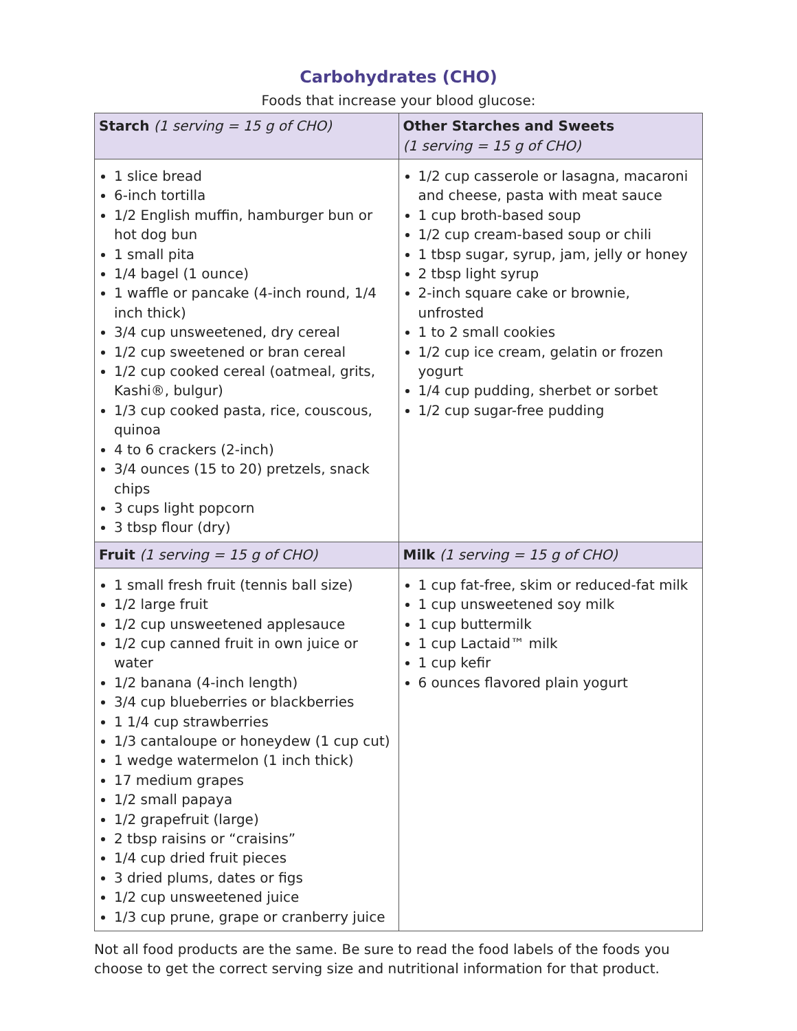Carbohydrates (CHO)
Foods that increase your blood glucose:
| Starch (1 serving = 15 g of CHO) | Other Starches and Sweets (1 serving = 15 g of CHO) |
| --- | --- |
| 1 slice bread 6-inch tortilla 1/2 English muffin, hamburger bun or hot dog bun 1 small pita 1/4 bagel (1 ounce) 1 waffle or pancake (4-inch round, 1/4 inch thick) 3/4 cup unsweetened, dry cereal 1/2 cup sweetened or bran cereal 1/2 cup cooked cereal (oatmeal, grits, Kashi®, bulgur) 1/3 cup cooked pasta, rice, couscous, quinoa 4 to 6 crackers (2-inch) 3/4 ounces (15 to 20) pretzels, snack chips 3 cups light popcorn 3 tbsp flour (dry) | 1/2 cup casserole or lasagna, macaroni and cheese, pasta with meat sauce 1 cup broth-based soup 1/2 cup cream-based soup or chili 1 tbsp sugar, syrup, jam, jelly or honey 2 tbsp light syrup 2-inch square cake or brownie, unfrosted 1 to 2 small cookies 1/2 cup ice cream, gelatin or frozen yogurt 1/4 cup pudding, sherbet or sorbet 1/2 cup sugar-free pudding |
| Fruit (1 serving = 15 g of CHO) | Milk (1 serving = 15 g of CHO) |
| 1 small fresh fruit (tennis ball size) 1/2 large fruit 1/2 cup unsweetened applesauce 1/2 cup canned fruit in own juice or water 1/2 banana (4-inch length) 3/4 cup blueberries or blackberries 1 1/4 cup strawberries 1/3 cantaloupe or honeydew (1 cup cut) 1 wedge watermelon (1 inch thick) 17 medium grapes 1/2 small papaya 1/2 grapefruit (large) 2 tbsp raisins or “craisins” 1/4 cup dried fruit pieces 3 dried plums, dates or figs 1/2 cup unsweetened juice 1/3 cup prune, grape or cranberry juice | 1 cup fat-free, skim or reduced-fat milk 1 cup unsweetened soy milk 1 cup buttermilk 1 cup Lactaid™ milk 1 cup kefir 6 ounces flavored plain yogurt |
Not all food products are the same. Be sure to read the food labels of the foods you choose to get the correct serving size and nutritional information for that product.